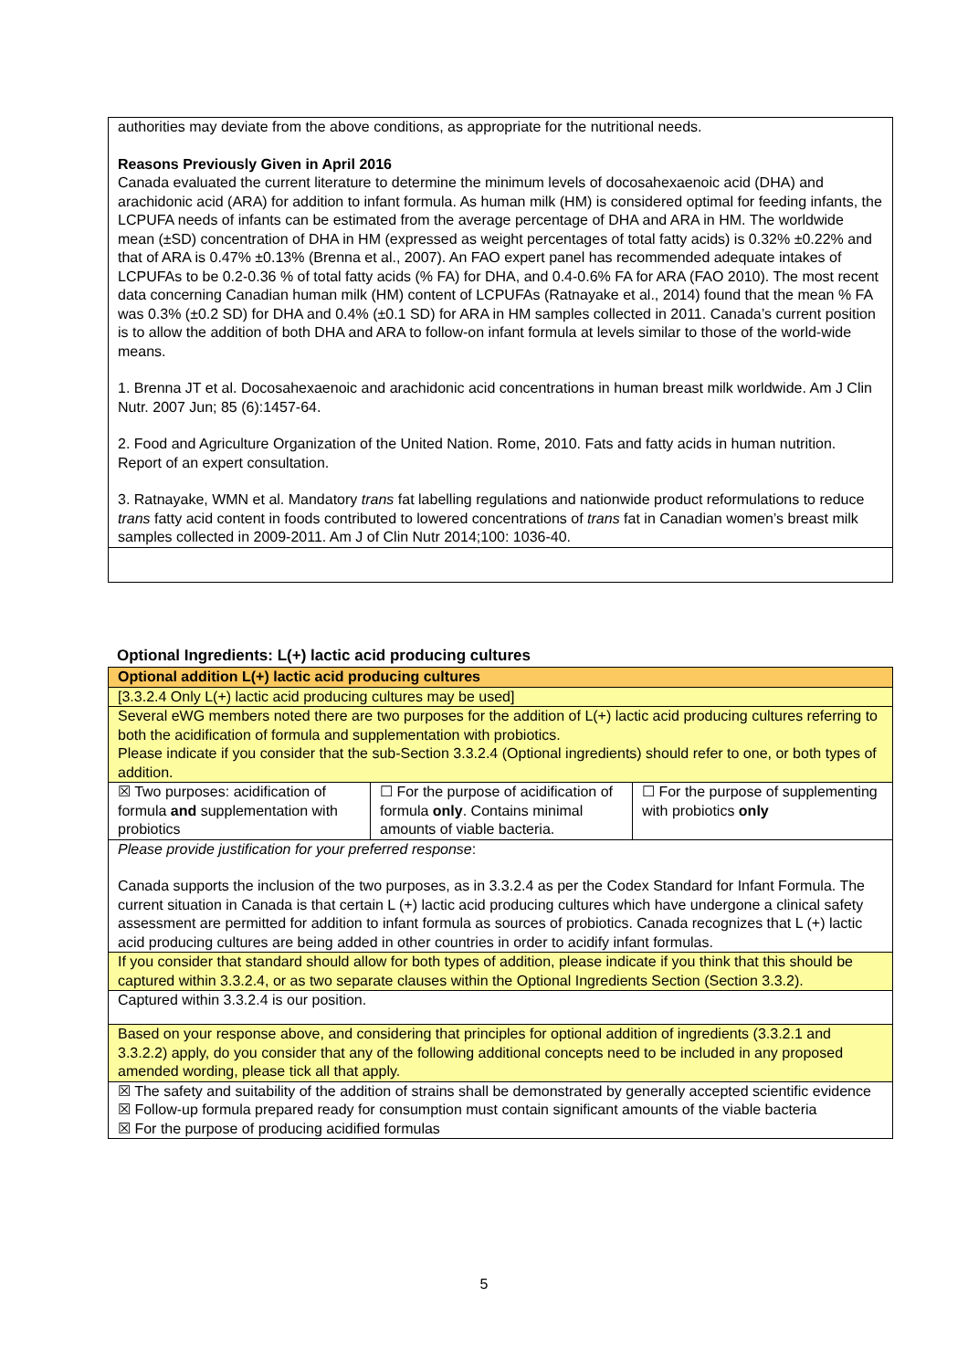authorities may deviate from the above conditions, as appropriate for the nutritional needs.
Reasons Previously Given in April 2016
Canada evaluated the current literature to determine the minimum levels of docosahexaenoic acid (DHA) and arachidonic acid (ARA) for addition to infant formula. As human milk (HM) is considered optimal for feeding infants, the LCPUFA needs of infants can be estimated from the average percentage of DHA and ARA in HM. The worldwide mean (±SD) concentration of DHA in HM (expressed as weight percentages of total fatty acids) is 0.32% ±0.22% and that of ARA is 0.47% ±0.13% (Brenna et al., 2007). An FAO expert panel has recommended adequate intakes of LCPUFAs to be 0.2-0.36 % of total fatty acids (% FA) for DHA, and 0.4-0.6% FA for ARA (FAO 2010). The most recent data concerning Canadian human milk (HM) content of LCPUFAs (Ratnayake et al., 2014) found that the mean % FA was 0.3% (±0.2 SD) for DHA and 0.4% (±0.1 SD) for ARA in HM samples collected in 2011. Canada’s current position is to allow the addition of both DHA and ARA to follow-on infant formula at levels similar to those of the world-wide means.
1. Brenna JT et al. Docosahexaenoic and arachidonic acid concentrations in human breast milk worldwide. Am J Clin Nutr. 2007 Jun; 85 (6):1457-64.
2. Food and Agriculture Organization of the United Nation. Rome, 2010. Fats and fatty acids in human nutrition. Report of an expert consultation.
3. Ratnayake, WMN et al. Mandatory trans fat labelling regulations and nationwide product reformulations to reduce trans fatty acid content in foods contributed to lowered concentrations of trans fat in Canadian women’s breast milk samples collected in 2009-2011. Am J of Clin Nutr 2014;100: 1036-40.
Optional Ingredients: L(+) lactic acid producing cultures
| Optional addition L(+) lactic acid producing cultures | | |
| [3.3.2.4 Only L(+) lactic acid producing cultures may be used] | | |
| Several eWG members noted there are two purposes for the addition of L(+) lactic acid producing cultures referring to both the acidification of formula and supplementation with probiotics. Please indicate if you consider that the sub-Section 3.3.2.4 (Optional ingredients) should refer to one, or both types of addition. | | |
| ☒ Two purposes: acidification of formula and supplementation with probiotics | ☐ For the purpose of acidification of formula only . Contains minimal amounts of viable bacteria. | ☐ For the purpose of supplementing with probiotics only |
| Please provide justification for your preferred response : Canada supports the inclusion of the two purposes, as in 3.3.2.4 as per the Codex Standard for Infant Formula. The current situation in Canada is that certain L (+) lactic acid producing cultures which have undergone a clinical safety assessment are permitted for addition to infant formula as sources of probiotics. Canada recognizes that L (+) lactic acid producing cultures are being added in other countries in order to acidify infant formulas. | | |
| If you consider that standard should allow for both types of addition, please indicate if you think that this should be captured within 3.3.2.4, or as two separate clauses within the Optional Ingredients Section (Section 3.3.2). | | |
| Captured within 3.3.2.4 is our position. | | |
| Based on your response above, and considering that principles for optional addition of ingredients (3.3.2.1 and 3.3.2.2) apply, do you consider that any of the following additional concepts need to be included in any proposed amended wording, please tick all that apply. | | |
| ☒ The safety and suitability of the addition of strains shall be demonstrated by generally accepted scientific evidence ☒ Follow-up formula prepared ready for consumption must contain significant amounts of the viable bacteria ☒ For the purpose of producing acidified formulas | | |
5